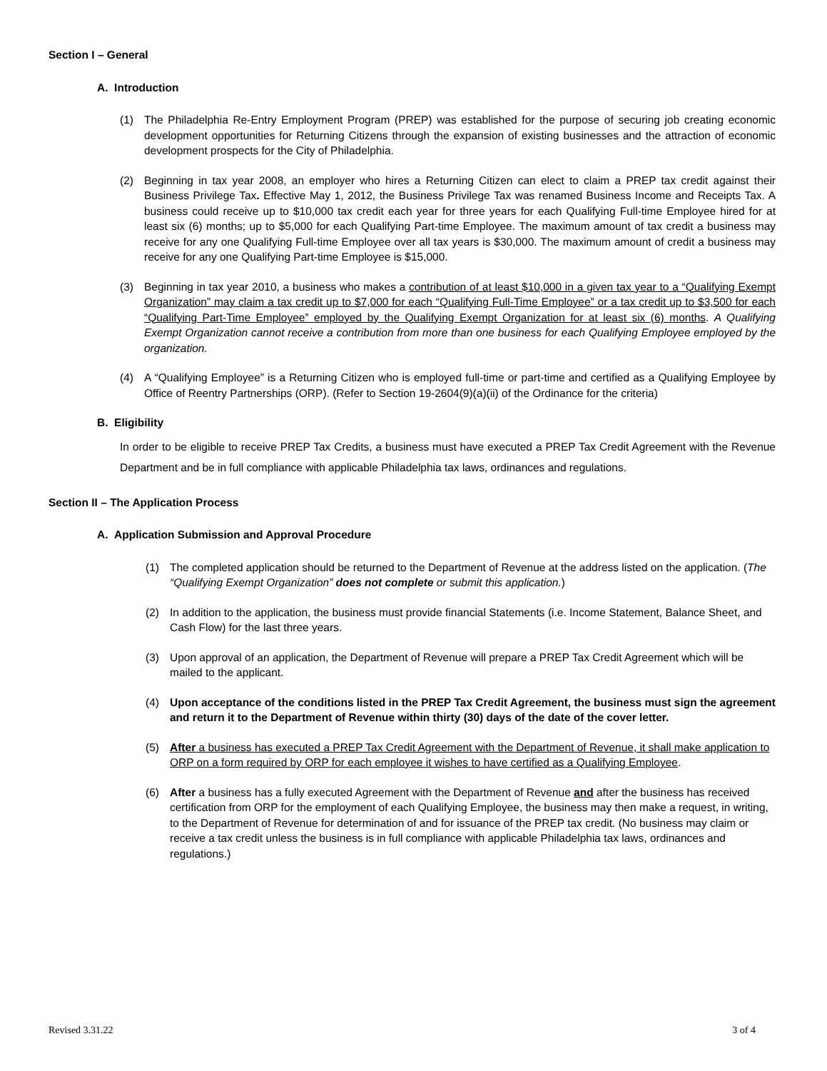Section I – General
A. Introduction
(1) The Philadelphia Re-Entry Employment Program (PREP) was established for the purpose of securing job creating economic development opportunities for Returning Citizens through the expansion of existing businesses and the attraction of economic development prospects for the City of Philadelphia.
(2) Beginning in tax year 2008, an employer who hires a Returning Citizen can elect to claim a PREP tax credit against their Business Privilege Tax. Effective May 1, 2012, the Business Privilege Tax was renamed Business Income and Receipts Tax. A business could receive up to $10,000 tax credit each year for three years for each Qualifying Full-time Employee hired for at least six (6) months; up to $5,000 for each Qualifying Part-time Employee. The maximum amount of tax credit a business may receive for any one Qualifying Full-time Employee over all tax years is $30,000. The maximum amount of credit a business may receive for any one Qualifying Part-time Employee is $15,000.
(3) Beginning in tax year 2010, a business who makes a contribution of at least $10,000 in a given tax year to a “Qualifying Exempt Organization” may claim a tax credit up to $7,000 for each “Qualifying Full-Time Employee” or a tax credit up to $3,500 for each “Qualifying Part-Time Employee” employed by the Qualifying Exempt Organization for at least six (6) months. A Qualifying Exempt Organization cannot receive a contribution from more than one business for each Qualifying Employee employed by the organization.
(4) A “Qualifying Employee” is a Returning Citizen who is employed full-time or part-time and certified as a Qualifying Employee by Office of Reentry Partnerships (ORP). (Refer to Section 19-2604(9)(a)(ii) of the Ordinance for the criteria)
B. Eligibility
In order to be eligible to receive PREP Tax Credits, a business must have executed a PREP Tax Credit Agreement with the Revenue Department and be in full compliance with applicable Philadelphia tax laws, ordinances and regulations.
Section II – The Application Process
A. Application Submission and Approval Procedure
(1) The completed application should be returned to the Department of Revenue at the address listed on the application. (The “Qualifying Exempt Organization” does not complete or submit this application.)
(2) In addition to the application, the business must provide financial Statements (i.e. Income Statement, Balance Sheet, and Cash Flow) for the last three years.
(3) Upon approval of an application, the Department of Revenue will prepare a PREP Tax Credit Agreement which will be mailed to the applicant.
(4) Upon acceptance of the conditions listed in the PREP Tax Credit Agreement, the business must sign the agreement and return it to the Department of Revenue within thirty (30) days of the date of the cover letter.
(5) After a business has executed a PREP Tax Credit Agreement with the Department of Revenue, it shall make application to ORP on a form required by ORP for each employee it wishes to have certified as a Qualifying Employee.
(6) After a business has a fully executed Agreement with the Department of Revenue and after the business has received certification from ORP for the employment of each Qualifying Employee, the business may then make a request, in writing, to the Department of Revenue for determination of and for issuance of the PREP tax credit. (No business may claim or receive a tax credit unless the business is in full compliance with applicable Philadelphia tax laws, ordinances and regulations.)
Revised 3.31.22 3 of 4